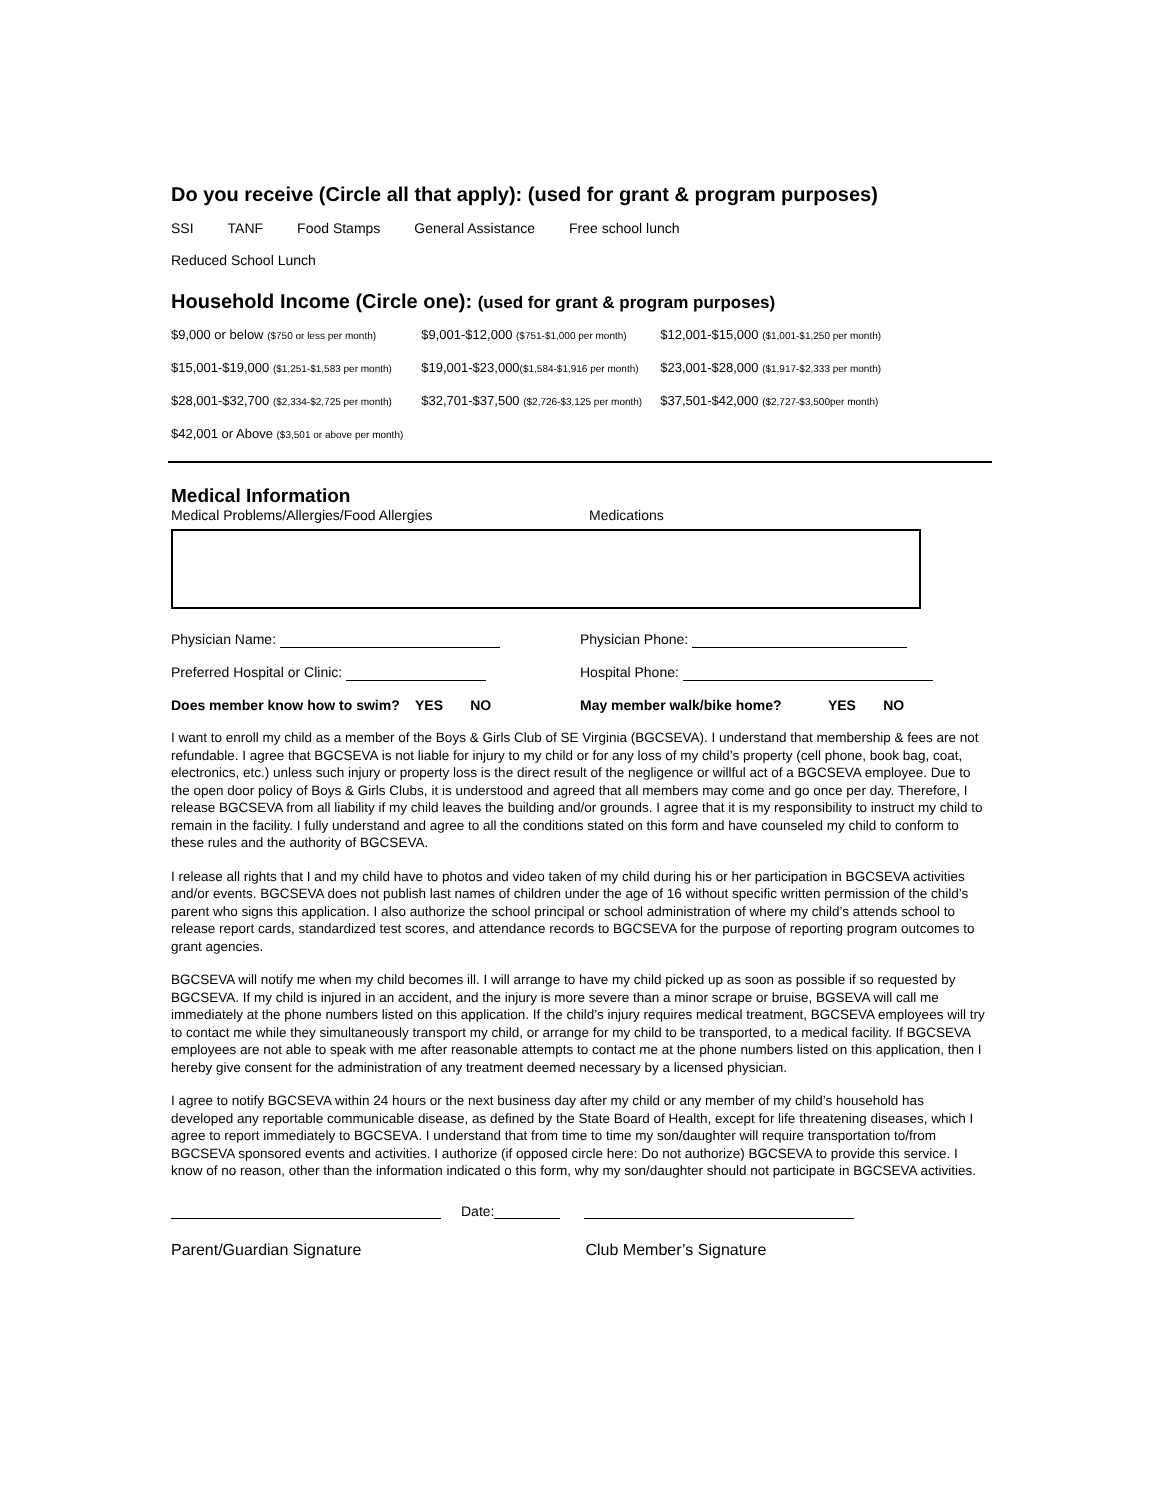Do you receive (Circle all that apply): (used for grant & program purposes)
SSI TANF Food Stamps General Assistance Free school lunch
Reduced School Lunch
Household Income (Circle one): (used for grant & program purposes)
| $9,000 or below ($750 or less per month) | $9,001-$12,000 ($751-$1,000 per month) | $12,001-$15,000 ($1,001-$1,250 per month) |
| $15,001-$19,000 ($1,251-$1,583 per month) | $19,001-$23,000 ($1,584-$1,916 per month) | $23,001-$28,000 ($1,917-$2,333 per month) |
| $28,001-$32,700 ($2,334-$2,725 per month) | $32,701-$37,500 ($2,726-$3,125 per month) | $37,501-$42,000 ($2,727-$3,500per month) |
| $42,001 or Above ($3,501 or above per month) | | |
Medical Information
Medical Problems/Allergies/Food Allergies Medications
Physician Name: Physician Phone:
Preferred Hospital or Clinic: Hospital Phone:
Does member know how to swim? YES NO May member walk/bike home? YES NO
I want to enroll my child as a member of the Boys & Girls Club of SE Virginia (BGCSEVA). I understand that membership & fees are not refundable. I agree that BGCSEVA is not liable for injury to my child or for any loss of my child’s property (cell phone, book bag, coat, electronics, etc.) unless such injury or property loss is the direct result of the negligence or willful act of a BGCSEVA employee. Due to the open door policy of Boys & Girls Clubs, it is understood and agreed that all members may come and go once per day. Therefore, I release BGCSEVA from all liability if my child leaves the building and/or grounds. I agree that it is my responsibility to instruct my child to remain in the facility. I fully understand and agree to all the conditions stated on this form and have counseled my child to conform to these rules and the authority of BGCSEVA.
I release all rights that I and my child have to photos and video taken of my child during his or her participation in BGCSEVA activities and/or events. BGCSEVA does not publish last names of children under the age of 16 without specific written permission of the child’s parent who signs this application. I also authorize the school principal or school administration of where my child’s attends school to release report cards, standardized test scores, and attendance records to BGCSEVA for the purpose of reporting program outcomes to grant agencies.
BGCSEVA will notify me when my child becomes ill. I will arrange to have my child picked up as soon as possible if so requested by BGCSEVA. If my child is injured in an accident, and the injury is more severe than a minor scrape or bruise, BGSEVA will call me immediately at the phone numbers listed on this application. If the child’s injury requires medical treatment, BGCSEVA employees will try to contact me while they simultaneously transport my child, or arrange for my child to be transported, to a medical facility. If BGCSEVA employees are not able to speak with me after reasonable attempts to contact me at the phone numbers listed on this application, then I hereby give consent for the administration of any treatment deemed necessary by a licensed physician.
I agree to notify BGCSEVA within 24 hours or the next business day after my child or any member of my child’s household has developed any reportable communicable disease, as defined by the State Board of Health, except for life threatening diseases, which I agree to report immediately to BGCSEVA. I understand that from time to time my son/daughter will require transportation to/from BGCSEVA sponsored events and activities. I authorize (if opposed circle here: Do not authorize) BGCSEVA to provide this service. I know of no reason, other than the information indicated o this form, why my son/daughter should not participate in BGCSEVA activities.
Date:
Parent/Guardian Signature Club Member’s Signature